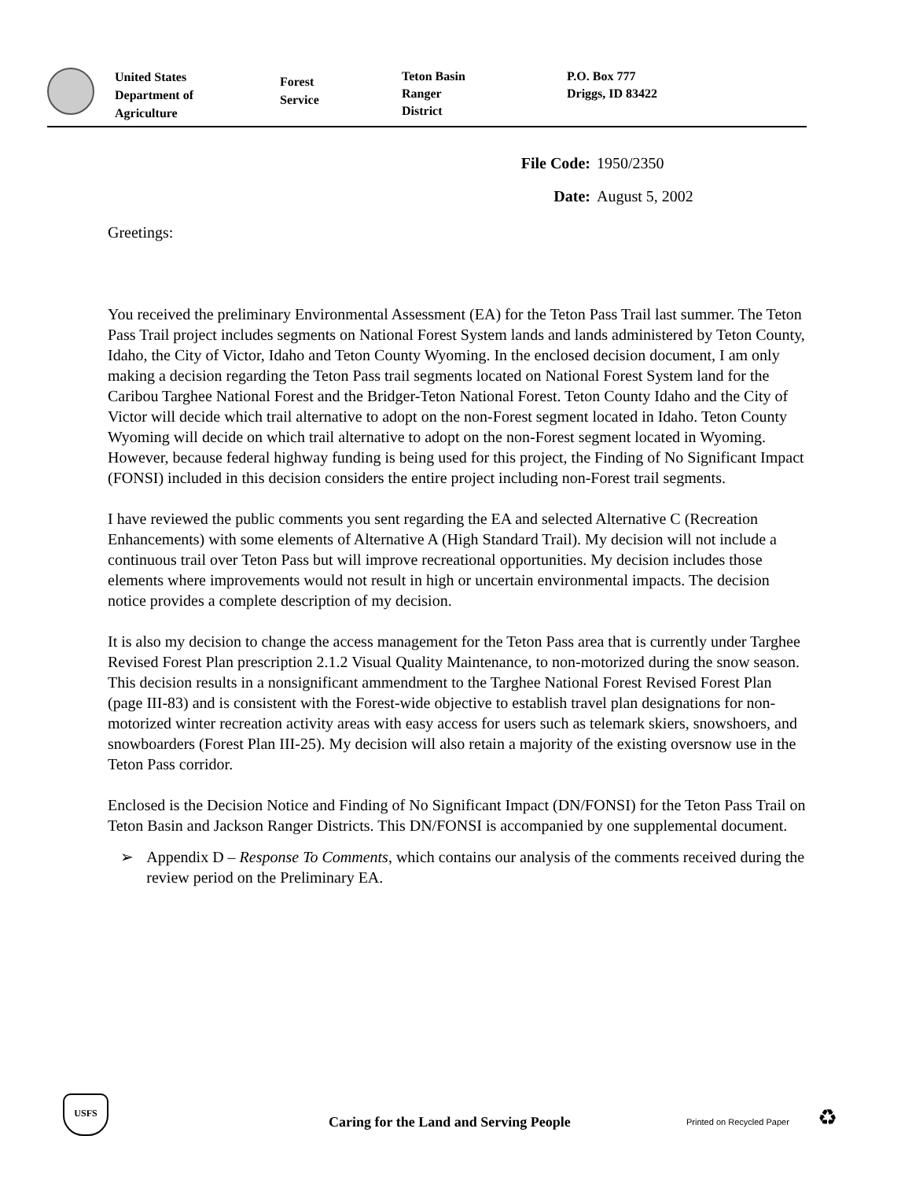United States
Department of
Agriculture
Forest
Service
Teton Basin
Ranger
District
P.O. Box 777
Driggs, ID 83422
File Code: 1950/2350
Date: August 5, 2002
Greetings:
You received the preliminary Environmental Assessment (EA) for the Teton Pass Trail last summer. The Teton Pass Trail project includes segments on National Forest System lands and lands administered by Teton County, Idaho, the City of Victor, Idaho and Teton County Wyoming. In the enclosed decision document, I am only making a decision regarding the Teton Pass trail segments located on National Forest System land for the Caribou Targhee National Forest and the Bridger-Teton National Forest. Teton County Idaho and the City of Victor will decide which trail alternative to adopt on the non-Forest segment located in Idaho. Teton County Wyoming will decide on which trail alternative to adopt on the non-Forest segment located in Wyoming. However, because federal highway funding is being used for this project, the Finding of No Significant Impact (FONSI) included in this decision considers the entire project including non-Forest trail segments.
I have reviewed the public comments you sent regarding the EA and selected Alternative C (Recreation Enhancements) with some elements of Alternative A (High Standard Trail). My decision will not include a continuous trail over Teton Pass but will improve recreational opportunities. My decision includes those elements where improvements would not result in high or uncertain environmental impacts. The decision notice provides a complete description of my decision.
It is also my decision to change the access management for the Teton Pass area that is currently under Targhee Revised Forest Plan prescription 2.1.2 Visual Quality Maintenance, to non-motorized during the snow season. This decision results in a nonsignificant ammendment to the Targhee National Forest Revised Forest Plan (page III-83) and is consistent with the Forest-wide objective to establish travel plan designations for non-motorized winter recreation activity areas with easy access for users such as telemark skiers, snowshoers, and snowboarders (Forest Plan III-25). My decision will also retain a majority of the existing oversnow use in the Teton Pass corridor.
Enclosed is the Decision Notice and Finding of No Significant Impact (DN/FONSI) for the Teton Pass Trail on Teton Basin and Jackson Ranger Districts. This DN/FONSI is accompanied by one supplemental document.
➢ Appendix D – Response To Comments, which contains our analysis of the comments received during the review period on the Preliminary EA.
USFS
Caring for the Land and Serving People
Printed on Recycled Paper ♻